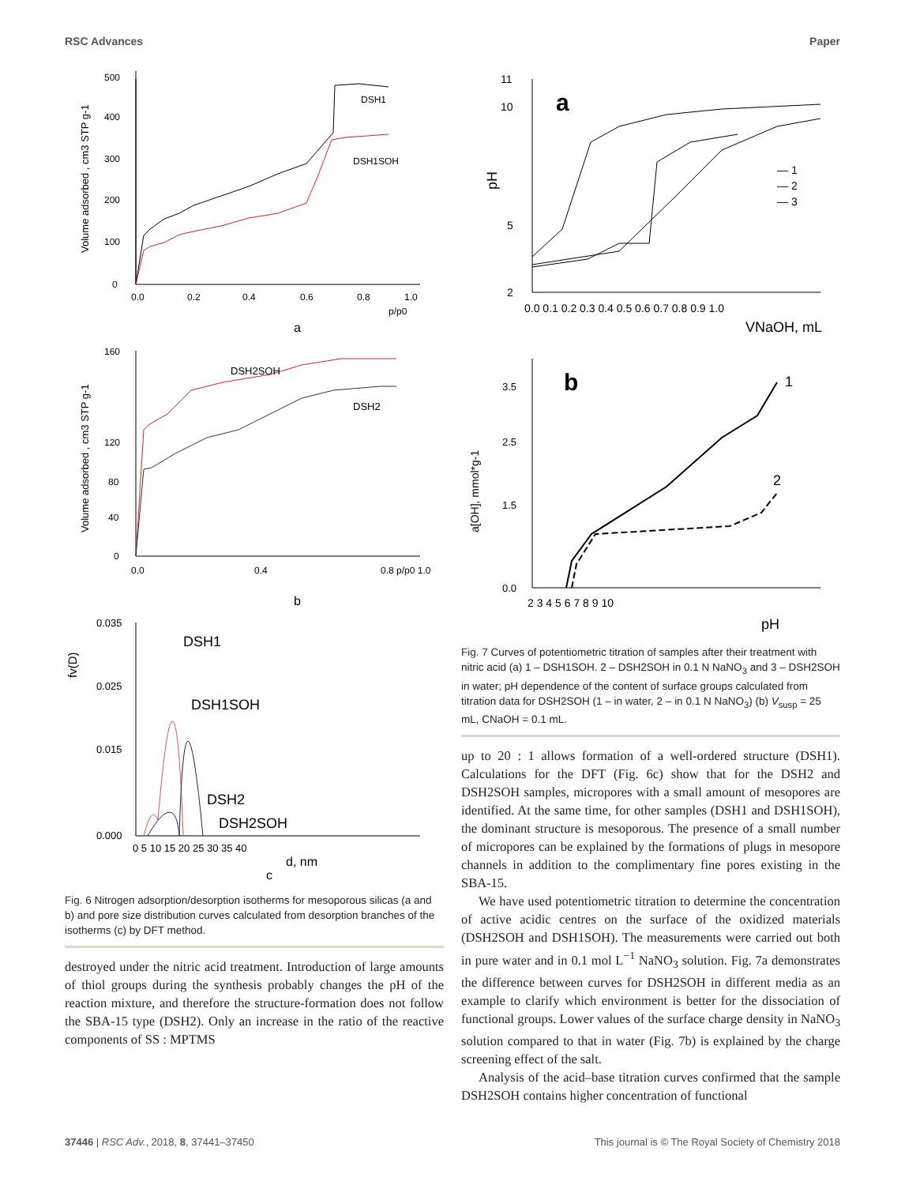RSC Advances Paper
Volume adsorbed , cm3 STP g-1
0
100
200
300
400
500
0.0
0.2
0.4
0.6
0.8
1.0
p/p0
DSH1
DSH1SOH
a
Volume adsorbed , cm3 STP g-1
0
40
80
120
160
0.0
0.4
0.8 p/p0 1.0
DSH2SOH
DSH2
b
fv(D)
0.035
0.025
0.015
0.000
0 5 10 15 20 25 30 35 40
d, nm
DSH1
DSH1SOH
DSH2
DSH2SOH
c
Fig. 6 Nitrogen adsorption/desorption isotherms for mesoporous silicas (a and b) and pore size distribution curves calculated from desorption branches of the isotherms (c) by DFT method.
destroyed under the nitric acid treatment. Introduction of large amounts of thiol groups during the synthesis probably changes the pH of the reaction mixture, and therefore the structure-formation does not follow the SBA-15 type (DSH2). Only an increase in the ratio of the reactive components of SS : MPTMS
11
10
5
2
pH
a
0.0 0.1 0.2 0.3 0.4 0.5 0.6 0.7 0.8 0.9 1.0
VNaOH, mL
— 1
— 2
— 3
a[OH], mmol*g-1
b
3.5
2.5
1.5
0.0
2 3 4 5 6 7 8 9 10
pH
1
2
Fig. 7 Curves of potentiometric titration of samples after their treatment with nitric acid (a) 1 – DSH1SOH. 2 – DSH2SOH in 0.1 N NaNO<sub>3</sub> and 3 – DSH2SOH in water; pH dependence of the content of surface groups calculated from titration data for DSH2SOH (1 – in water, 2 – in 0.1 N NaNO<sub>3</sub>) (b) V<sub>susp</sub> = 25 mL, CNaOH = 0.1 mL.
up to 20 : 1 allows formation of a well-ordered structure (DSH1). Calculations for the DFT (Fig. 6c) show that for the DSH2 and DSH2SOH samples, micropores with a small amount of mesopores are identified. At the same time, for other samples (DSH1 and DSH1SOH), the dominant structure is mesoporous. The presence of a small number of micropores can be explained by the formations of plugs in mesopore channels in addition to the complimentary fine pores existing in the SBA-15.
We have used potentiometric titration to determine the concentration of active acidic centres on the surface of the oxidized materials (DSH2SOH and DSH1SOH). The measurements were carried out both in pure water and in 0.1 mol L<sup>−1</sup> NaNO<sub>3</sub> solution. Fig. 7a demonstrates the difference between curves for DSH2SOH in different media as an example to clarify which environment is better for the dissociation of functional groups. Lower values of the surface charge density in NaNO<sub>3</sub> solution compared to that in water (Fig. 7b) is explained by the charge screening effect of the salt.
Analysis of the acid–base titration curves confirmed that the sample DSH2SOH contains higher concentration of functional
37446 | RSC Adv., 2018, 8, 37441–37450 This journal is © The Royal Society of Chemistry 2018